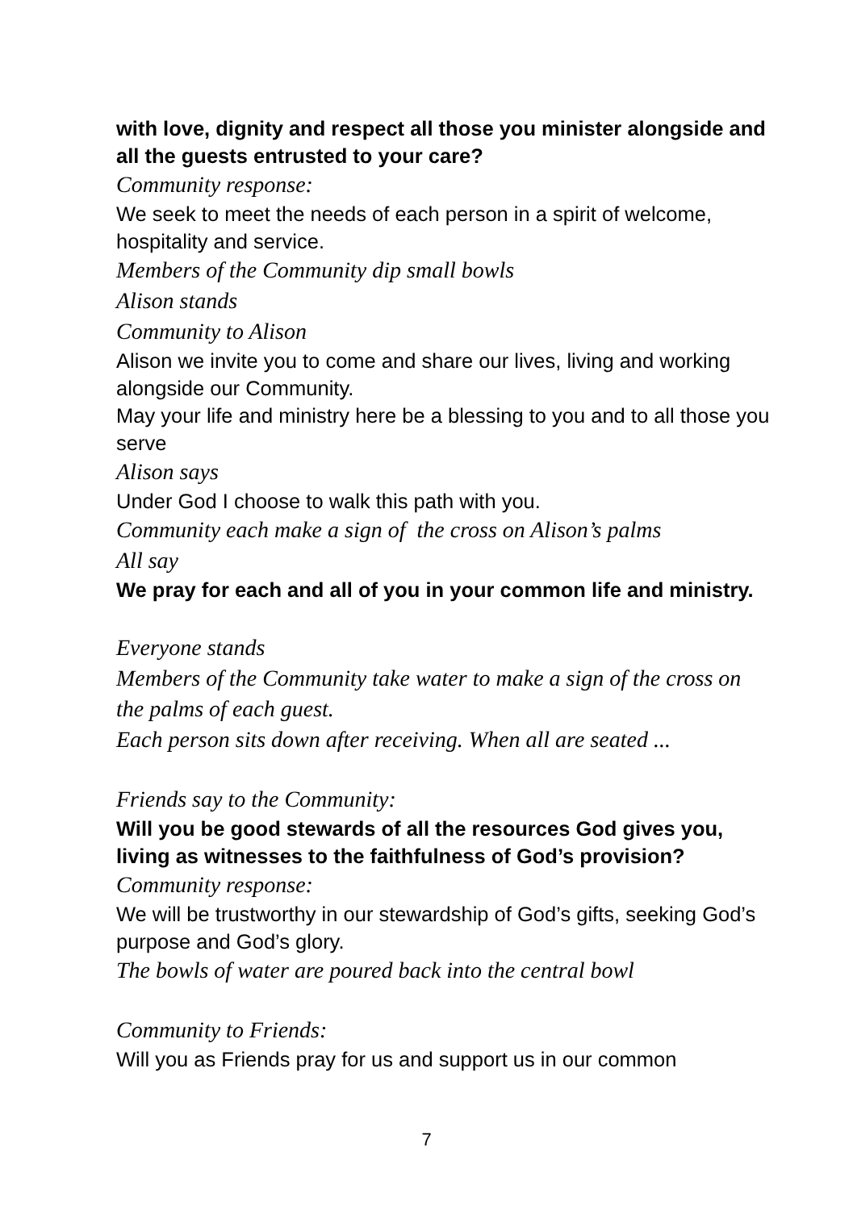with love, dignity and respect all those you minister alongside and all the guests entrusted to your care?
Community response:
We seek to meet the needs of each person in a spirit of welcome, hospitality and service.
Members of the Community dip small bowls
Alison stands
Community to Alison
Alison we invite you to come and share our lives, living and working alongside our Community.
May your life and ministry here be a blessing to you and to all those you serve
Alison says
Under God I choose to walk this path with you.
Community each make a sign of the cross on Alison’s palms
All say
We pray for each and all of you in your common life and ministry.
Everyone stands
Members of the Community take water to make a sign of the cross on the palms of each guest.
Each person sits down after receiving. When all are seated ...
Friends say to the Community:
Will you be good stewards of all the resources God gives you, living as witnesses to the faithfulness of God’s provision?
Community response:
We will be trustworthy in our stewardship of God’s gifts, seeking God’s purpose and God’s glory.
The bowls of water are poured back into the central bowl
Community to Friends:
Will you as Friends pray for us and support us in our common
7